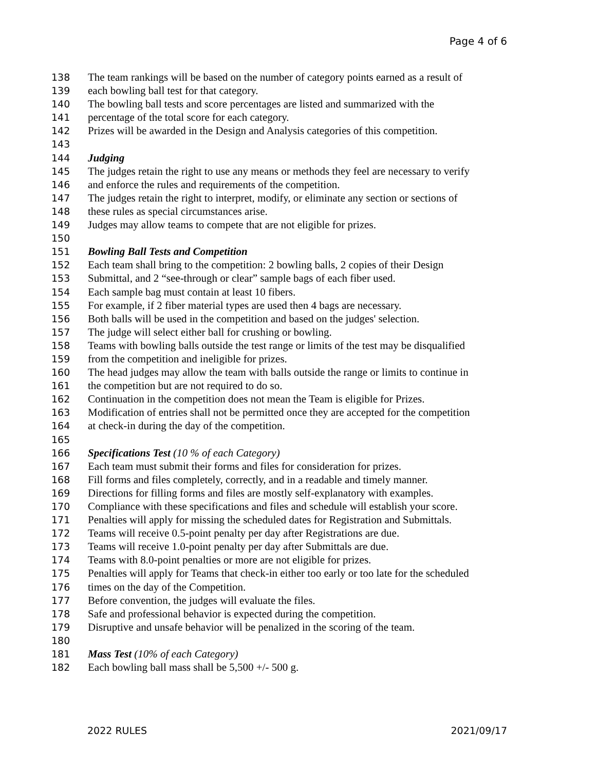Page 4 of 6
138 The team rankings will be based on the number of category points earned as a result of
139 each bowling ball test for that category.
140 The bowling ball tests and score percentages are listed and summarized with the
141 percentage of the total score for each category.
142 Prizes will be awarded in the Design and Analysis categories of this competition.
143
144 Judging
145 The judges retain the right to use any means or methods they feel are necessary to verify
146 and enforce the rules and requirements of the competition.
147 The judges retain the right to interpret, modify, or eliminate any section or sections of
148 these rules as special circumstances arise.
149 Judges may allow teams to compete that are not eligible for prizes.
150
151 Bowling Ball Tests and Competition
152 Each team shall bring to the competition: 2 bowling balls, 2 copies of their Design
153 Submittal, and 2 “see-through or clear” sample bags of each fiber used.
154 Each sample bag must contain at least 10 fibers.
155 For example, if 2 fiber material types are used then 4 bags are necessary.
156 Both balls will be used in the competition and based on the judges' selection.
157 The judge will select either ball for crushing or bowling.
158 Teams with bowling balls outside the test range or limits of the test may be disqualified
159 from the competition and ineligible for prizes.
160 The head judges may allow the team with balls outside the range or limits to continue in
161 the competition but are not required to do so.
162 Continuation in the competition does not mean the Team is eligible for Prizes.
163 Modification of entries shall not be permitted once they are accepted for the competition
164 at check-in during the day of the competition.
165
166 Specifications Test (10 % of each Category)
167 Each team must submit their forms and files for consideration for prizes.
168 Fill forms and files completely, correctly, and in a readable and timely manner.
169 Directions for filling forms and files are mostly self-explanatory with examples.
170 Compliance with these specifications and files and schedule will establish your score.
171 Penalties will apply for missing the scheduled dates for Registration and Submittals.
172 Teams will receive 0.5-point penalty per day after Registrations are due.
173 Teams will receive 1.0-point penalty per day after Submittals are due.
174 Teams with 8.0-point penalties or more are not eligible for prizes.
175 Penalties will apply for Teams that check-in either too early or too late for the scheduled
176 times on the day of the Competition.
177 Before convention, the judges will evaluate the files.
178 Safe and professional behavior is expected during the competition.
179 Disruptive and unsafe behavior will be penalized in the scoring of the team.
180
181 Mass Test (10% of each Category)
182 Each bowling ball mass shall be 5,500 +/- 500 g.
2022 RULES 2021/09/17